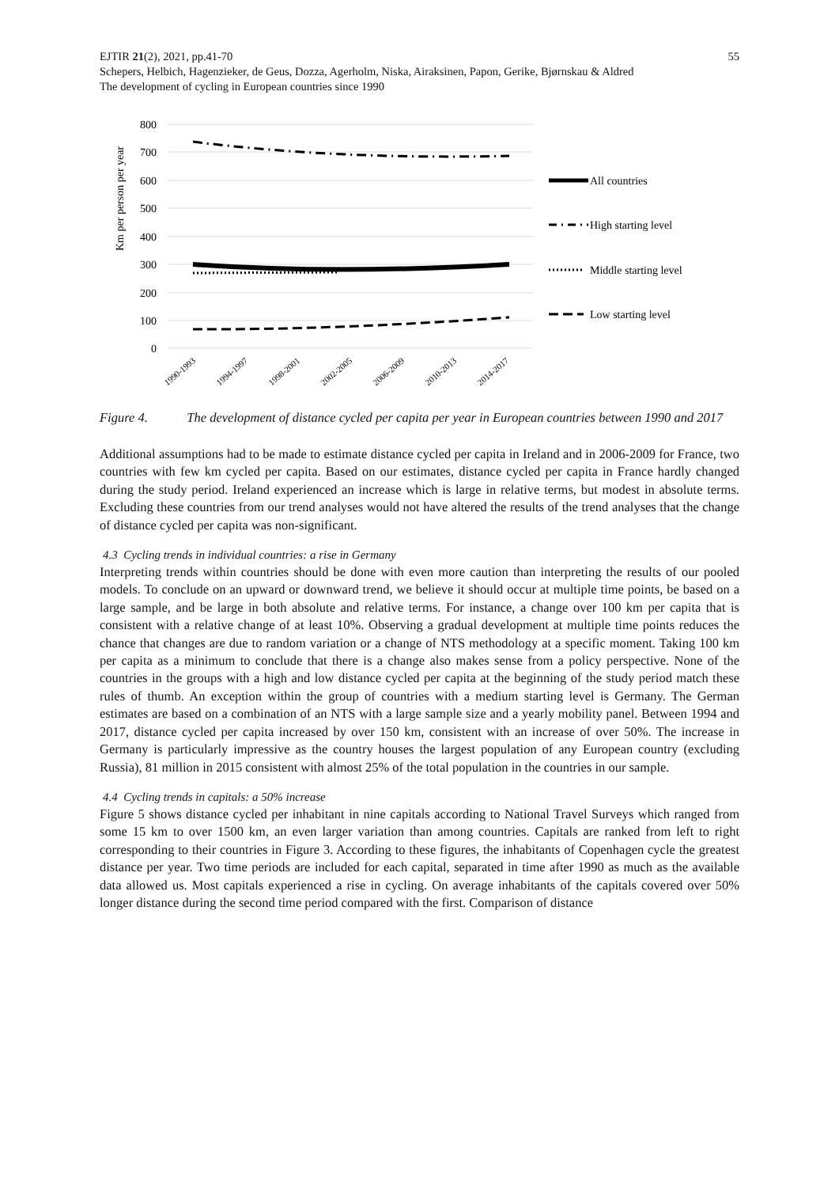55 EJTIR 21(2), 2021, pp.41-70
Schepers, Helbich, Hagenzieker, de Geus, Dozza, Agerholm, Niska, Airaksinen, Papon, Gerike, Bjørnskau & Aldred
The development of cycling in European countries since 1990
800
700
600
500
400
300
200
100
0
Km per person per year
All countries
High starting level
Middle starting level
Low starting level
1990-1993
1994-1997
1998-2001
2002-2005
2006-2009
2010-2013
2014-2017
Figure 4. The development of distance cycled per capita per year in European countries between 1990 and 2017
Additional assumptions had to be made to estimate distance cycled per capita in Ireland and in 2006-2009 for France, two countries with few km cycled per capita. Based on our estimates, distance cycled per capita in France hardly changed during the study period. Ireland experienced an increase which is large in relative terms, but modest in absolute terms. Excluding these countries from our trend analyses would not have altered the results of the trend analyses that the change of distance cycled per capita was non-significant.
4.3 Cycling trends in individual countries: a rise in Germany
Interpreting trends within countries should be done with even more caution than interpreting the results of our pooled models. To conclude on an upward or downward trend, we believe it should occur at multiple time points, be based on a large sample, and be large in both absolute and relative terms. For instance, a change over 100 km per capita that is consistent with a relative change of at least 10%. Observing a gradual development at multiple time points reduces the chance that changes are due to random variation or a change of NTS methodology at a specific moment. Taking 100 km per capita as a minimum to conclude that there is a change also makes sense from a policy perspective. None of the countries in the groups with a high and low distance cycled per capita at the beginning of the study period match these rules of thumb. An exception within the group of countries with a medium starting level is Germany. The German estimates are based on a combination of an NTS with a large sample size and a yearly mobility panel. Between 1994 and 2017, distance cycled per capita increased by over 150 km, consistent with an increase of over 50%. The increase in Germany is particularly impressive as the country houses the largest population of any European country (excluding Russia), 81 million in 2015 consistent with almost 25% of the total population in the countries in our sample.
4.4 Cycling trends in capitals: a 50% increase
Figure 5 shows distance cycled per inhabitant in nine capitals according to National Travel Surveys which ranged from some 15 km to over 1500 km, an even larger variation than among countries. Capitals are ranked from left to right corresponding to their countries in Figure 3. According to these figures, the inhabitants of Copenhagen cycle the greatest distance per year. Two time periods are included for each capital, separated in time after 1990 as much as the available data allowed us. Most capitals experienced a rise in cycling. On average inhabitants of the capitals covered over 50% longer distance during the second time period compared with the first. Comparison of distance